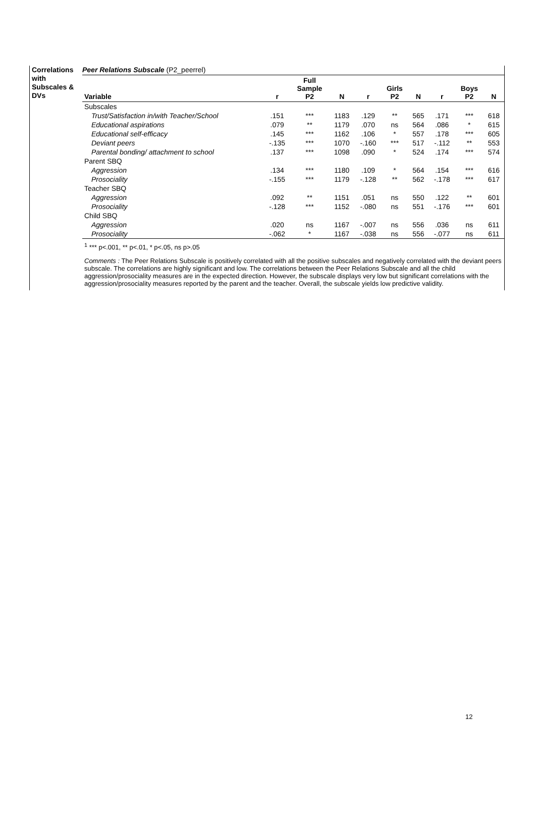Correlations with Subscales & DVs
Peer Relations Subscale (P2_peerrel)
| Variable | r | Full Sample P2 | N | r | Girls P2 | N | r | Boys P2 | N |
| --- | --- | --- | --- | --- | --- | --- | --- | --- | --- |
| Subscales | | | | | | | | | |
| Trust/Satisfaction in/with Teacher/School | .151 | *** | 1183 | .129 | ** | 565 | .171 | *** | 618 |
| Educational aspirations | .079 | ** | 1179 | .070 | ns | 564 | .086 | * | 615 |
| Educational self-efficacy | .145 | *** | 1162 | .106 | * | 557 | .178 | *** | 605 |
| Deviant peers | -.135 | *** | 1070 | -.160 | *** | 517 | -.112 | ** | 553 |
| Parental bonding/ attachment to school | .137 | *** | 1098 | .090 | * | 524 | .174 | *** | 574 |
| Parent SBQ | | | | | | | | | |
| Aggression | .134 | *** | 1180 | .109 | * | 564 | .154 | *** | 616 |
| Prosociality | -.155 | *** | 1179 | -.128 | ** | 562 | -.178 | *** | 617 |
| Teacher SBQ | | | | | | | | | |
| Aggression | .092 | ** | 1151 | .051 | ns | 550 | .122 | ** | 601 |
| Prosociality | -.128 | *** | 1152 | -.080 | ns | 551 | -.176 | *** | 601 |
| Child SBQ | | | | | | | | | |
| Aggression | .020 | ns | 1167 | -.007 | ns | 556 | .036 | ns | 611 |
| Prosociality | -.062 | * | 1167 | -.038 | ns | 556 | -.077 | ns | 611 |
<sup>1</sup> *** p<.001, ** p<.01, * p<.05, ns p>.05
Comments : The Peer Relations Subscale is positively correlated with all the positive subscales and negatively correlated with the deviant peers subscale. The correlations are highly significant and low. The correlations between the Peer Relations Subscale and all the child aggression/prosociality measures are in the expected direction. However, the subscale displays very low but significant correlations with the aggression/prosociality measures reported by the parent and the teacher. Overall, the subscale yields low predictive validity.
12